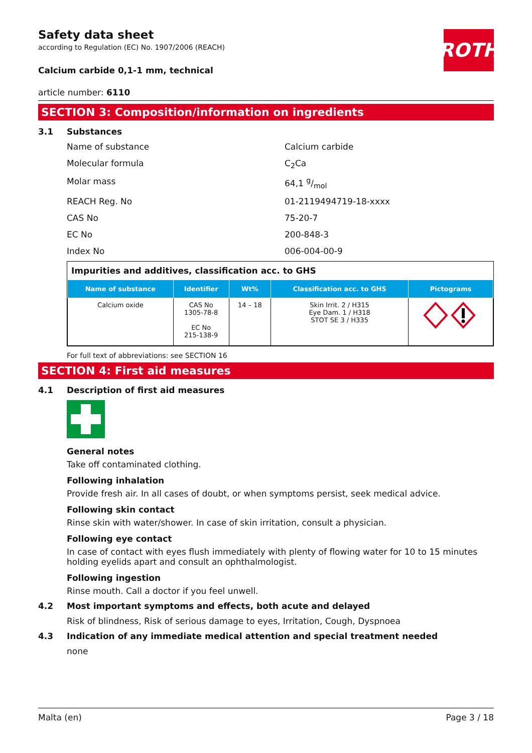ROTH
Safety data sheet
according to Regulation (EC) No. 1907/2006 (REACH)
Calcium carbide 0,1-1 mm, technical
article number: 6110
SECTION 3: Composition/information on ingredients
3.1 Substances
Name of substance
Calcium carbide
Molecular formula
C<sub>2</sub>Ca
Molar mass
64,1 g/mol
REACH Reg. No
01-2119494719-18-xxxx
CAS No
75-20-7
EC No
200-848-3
Index No
006-004-00-9
Impurities and additives, classification acc. to GHS
| Name of substance | Identifier | Wt% | Classification acc. to GHS | Pictograms |
| --- | --- | --- | --- | --- |
| Calcium oxide | CAS No 1305-78-8 EC No 215-138-9 | 14 – 18 | Skin Irrit. 2 / H315 Eye Dam. 1 / H318 STOT SE 3 / H335 | |
For full text of abbreviations: see SECTION 16
SECTION 4: First aid measures
4.1 Description of first aid measures
General notes
Take off contaminated clothing.
Following inhalation
Provide fresh air. In all cases of doubt, or when symptoms persist, seek medical advice.
Following skin contact
Rinse skin with water/shower. In case of skin irritation, consult a physician.
Following eye contact
In case of contact with eyes flush immediately with plenty of flowing water for 10 to 15 minutes holding eyelids apart and consult an ophthalmologist.
Following ingestion
Rinse mouth. Call a doctor if you feel unwell.
4.2 Most important symptoms and effects, both acute and delayed
Risk of blindness, Risk of serious damage to eyes, Irritation, Cough, Dyspnoea
4.3 Indication of any immediate medical attention and special treatment needed
none
Malta (en) Page 3 / 18